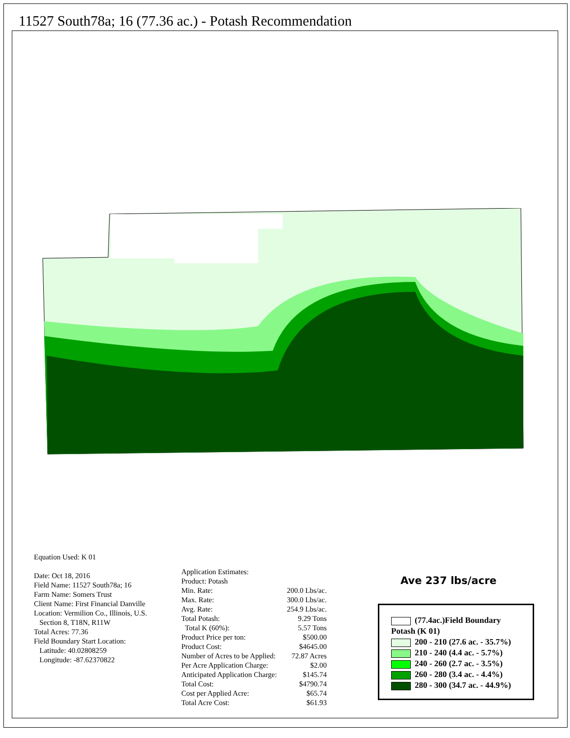11527 South78a; 16 (77.36 ac.) - Potash Recommendation
Equation Used: K 01
Date: Oct 18, 2016
Field Name: 11527 South78a; 16
Farm Name: Somers Trust
Client Name: First Financial Danville
Location: Vermilion Co., Illinois, U.S.
Section 8, T18N, R11W
Total Acres: 77.36
Field Boundary Start Location:
Latitude: 40.02808259
Longitude: -87.62370822
| Application Estimates: | |
| Product: Potash | |
| Min. Rate: | 200.0 Lbs/ac. |
| Max. Rate: | 300.0 Lbs/ac. |
| Avg. Rate: | 254.9 Lbs/ac. |
| Total Potash: | 9.29 Tons |
| Total K (60%): | 5.57 Tons |
| Product Price per ton: | $500.00 |
| Product Cost: | $4645.00 |
| Number of Acres to be Applied: | 72.87 Acres |
| Per Acre Application Charge: | $2.00 |
| Anticipated Application Charge: | $145.74 |
| Total Cost: | $4790.74 |
| Cost per Applied Acre: | $65.74 |
| Total Acre Cost: | $61.93 |
Ave 237 lbs/acre
(77.4ac.)Field Boundary
Potash (K 01)
200 - 210 (27.6 ac. - 35.7%)
210 - 240 (4.4 ac. - 5.7%)
240 - 260 (2.7 ac. - 3.5%)
260 - 280 (3.4 ac. - 4.4%)
280 - 300 (34.7 ac. - 44.9%)